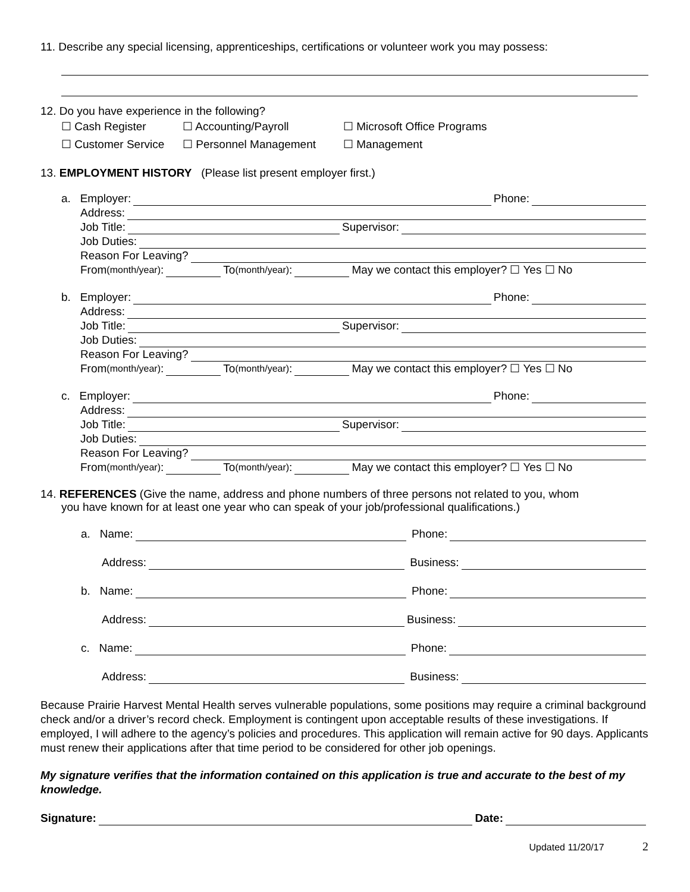11. Describe any special licensing, apprenticeships, certifications or volunteer work you may possess:
12. Do you have experience in the following?
☐ Cash Register ☐ Accounting/Payroll ☐ Microsoft Office Programs
☐ Customer Service ☐ Personnel Management ☐ Management
13. EMPLOYMENT HISTORY (Please list present employer first.)
a. Employer: Phone:
Address:
Job Title: Supervisor:
Job Duties:
Reason For Leaving?
From (month/year): To (month/year): May we contact this employer? ☐ Yes ☐ No
b. Employer: Phone:
Address:
Job Title: Supervisor:
Job Duties:
Reason For Leaving?
From (month/year): To (month/year): May we contact this employer? ☐ Yes ☐ No
c. Employer: Phone:
Address:
Job Title: Supervisor:
Job Duties:
Reason For Leaving?
From (month/year): To (month/year): May we contact this employer? ☐ Yes ☐ No
14. REFERENCES (Give the name, address and phone numbers of three persons not related to you, whom
you have known for at least one year who can speak of your job/professional qualifications.)
a. Name: Phone:
Address: Business:
b. Name: Phone:
Address: Business:
c. Name: Phone:
Address: Business:
Because Prairie Harvest Mental Health serves vulnerable populations, some positions may require a criminal background check and/or a driver’s record check. Employment is contingent upon acceptable results of these investigations. If employed, I will adhere to the agency’s policies and procedures. This application will remain active for 90 days. Applicants must renew their applications after that time period to be considered for other job openings.
My signature verifies that the information contained on this application is true and accurate to the best of my knowledge.
Signature: Date:
Updated 11/20/17 2